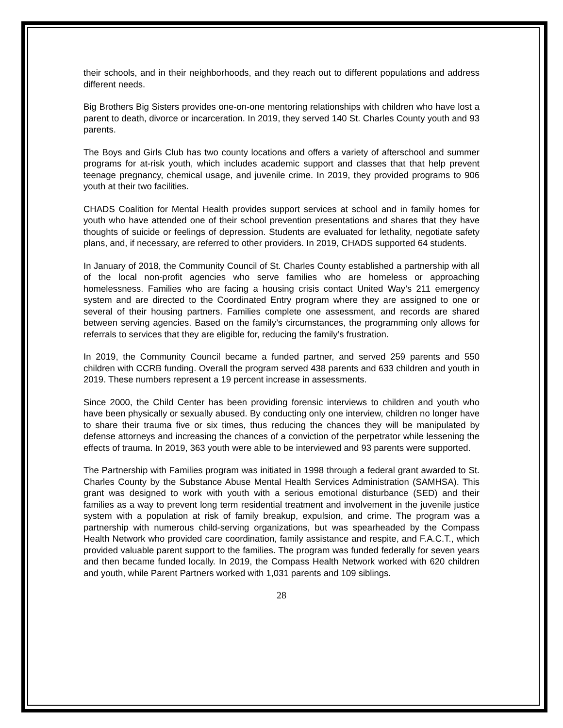their schools, and in their neighborhoods, and they reach out to different populations and address different needs.
Big Brothers Big Sisters provides one-on-one mentoring relationships with children who have lost a parent to death, divorce or incarceration. In 2019, they served 140 St. Charles County youth and 93 parents.
The Boys and Girls Club has two county locations and offers a variety of afterschool and summer programs for at-risk youth, which includes academic support and classes that that help prevent teenage pregnancy, chemical usage, and juvenile crime. In 2019, they provided programs to 906 youth at their two facilities.
CHADS Coalition for Mental Health provides support services at school and in family homes for youth who have attended one of their school prevention presentations and shares that they have thoughts of suicide or feelings of depression. Students are evaluated for lethality, negotiate safety plans, and, if necessary, are referred to other providers. In 2019, CHADS supported 64 students.
In January of 2018, the Community Council of St. Charles County established a partnership with all of the local non-profit agencies who serve families who are homeless or approaching homelessness. Families who are facing a housing crisis contact United Way’s 211 emergency system and are directed to the Coordinated Entry program where they are assigned to one or several of their housing partners. Families complete one assessment, and records are shared between serving agencies. Based on the family’s circumstances, the programming only allows for referrals to services that they are eligible for, reducing the family’s frustration.
In 2019, the Community Council became a funded partner, and served 259 parents and 550 children with CCRB funding. Overall the program served 438 parents and 633 children and youth in 2019. These numbers represent a 19 percent increase in assessments.
Since 2000, the Child Center has been providing forensic interviews to children and youth who have been physically or sexually abused. By conducting only one interview, children no longer have to share their trauma five or six times, thus reducing the chances they will be manipulated by defense attorneys and increasing the chances of a conviction of the perpetrator while lessening the effects of trauma. In 2019, 363 youth were able to be interviewed and 93 parents were supported.
The Partnership with Families program was initiated in 1998 through a federal grant awarded to St. Charles County by the Substance Abuse Mental Health Services Administration (SAMHSA). This grant was designed to work with youth with a serious emotional disturbance (SED) and their families as a way to prevent long term residential treatment and involvement in the juvenile justice system with a population at risk of family breakup, expulsion, and crime. The program was a partnership with numerous child-serving organizations, but was spearheaded by the Compass Health Network who provided care coordination, family assistance and respite, and F.A.C.T., which provided valuable parent support to the families. The program was funded federally for seven years and then became funded locally. In 2019, the Compass Health Network worked with 620 children and youth, while Parent Partners worked with 1,031 parents and 109 siblings.
28